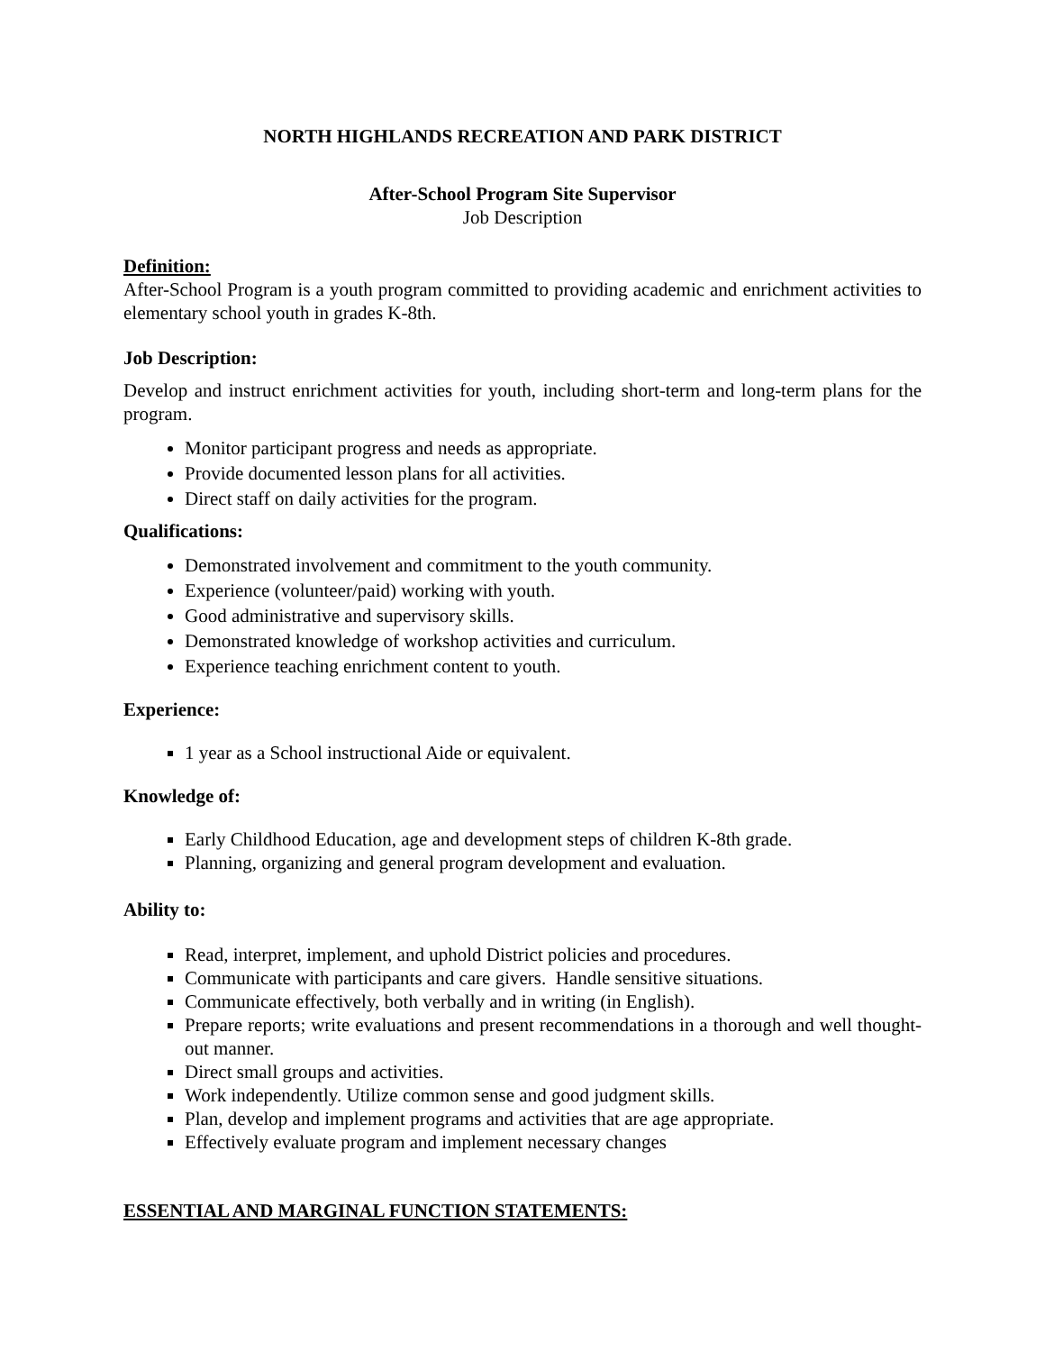NORTH HIGHLANDS RECREATION AND PARK DISTRICT
After-School Program Site Supervisor
Job Description
Definition:
After-School Program is a youth program committed to providing academic and enrichment activities to elementary school youth in grades K-8th.
Job Description:
Develop and instruct enrichment activities for youth, including short-term and long-term plans for the program.
Monitor participant progress and needs as appropriate.
Provide documented lesson plans for all activities.
Direct staff on daily activities for the program.
Qualifications:
Demonstrated involvement and commitment to the youth community.
Experience (volunteer/paid) working with youth.
Good administrative and supervisory skills.
Demonstrated knowledge of workshop activities and curriculum.
Experience teaching enrichment content to youth.
Experience:
1 year as a School instructional Aide or equivalent.
Knowledge of:
Early Childhood Education, age and development steps of children K-8th grade.
Planning, organizing and general program development and evaluation.
Ability to:
Read, interpret, implement, and uphold District policies and procedures.
Communicate with participants and care givers. Handle sensitive situations.
Communicate effectively, both verbally and in writing (in English).
Prepare reports; write evaluations and present recommendations in a thorough and well thought-out manner.
Direct small groups and activities.
Work independently. Utilize common sense and good judgment skills.
Plan, develop and implement programs and activities that are age appropriate.
Effectively evaluate program and implement necessary changes
ESSENTIAL AND MARGINAL FUNCTION STATEMENTS: